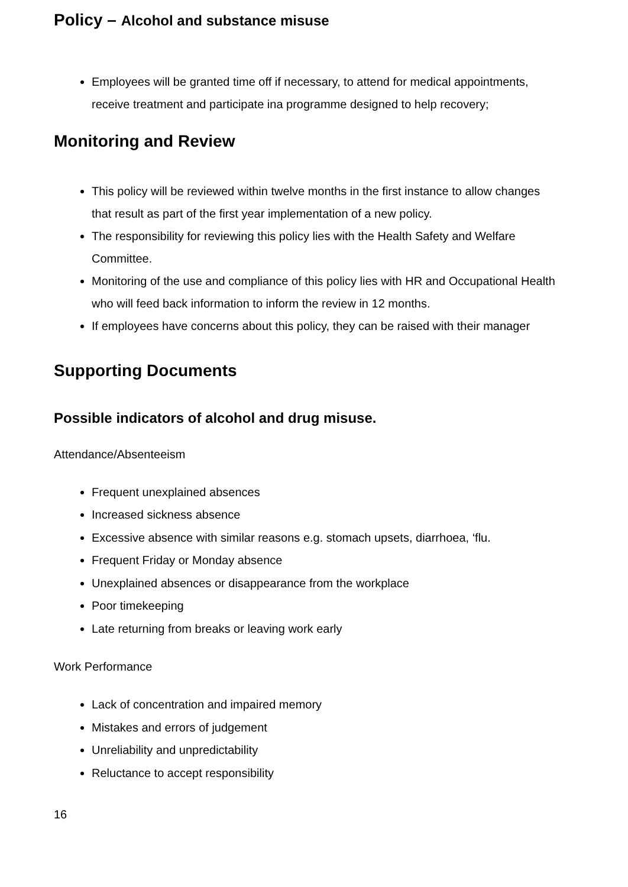Policy – Alcohol and substance misuse
Employees will be granted time off if necessary, to attend for medical appointments, receive treatment and participate ina programme designed to help recovery;
Monitoring and Review
This policy will be reviewed within twelve months in the first instance to allow changes that result as part of the first year implementation of a new policy.
The responsibility for reviewing this policy lies with the Health Safety and Welfare Committee.
Monitoring of the use and compliance of this policy lies with HR and Occupational Health who will feed back information to inform the review in 12 months.
If employees have concerns about this policy, they can be raised with their manager
Supporting Documents
Possible indicators of alcohol and drug misuse.
Attendance/Absenteeism
Frequent unexplained absences
Increased sickness absence
Excessive absence with similar reasons e.g. stomach upsets, diarrhoea, ‘flu.
Frequent Friday or Monday absence
Unexplained absences or disappearance from the workplace
Poor timekeeping
Late returning from breaks or leaving work early
Work Performance
Lack of concentration and impaired memory
Mistakes and errors of judgement
Unreliability and unpredictability
Reluctance to accept responsibility
16